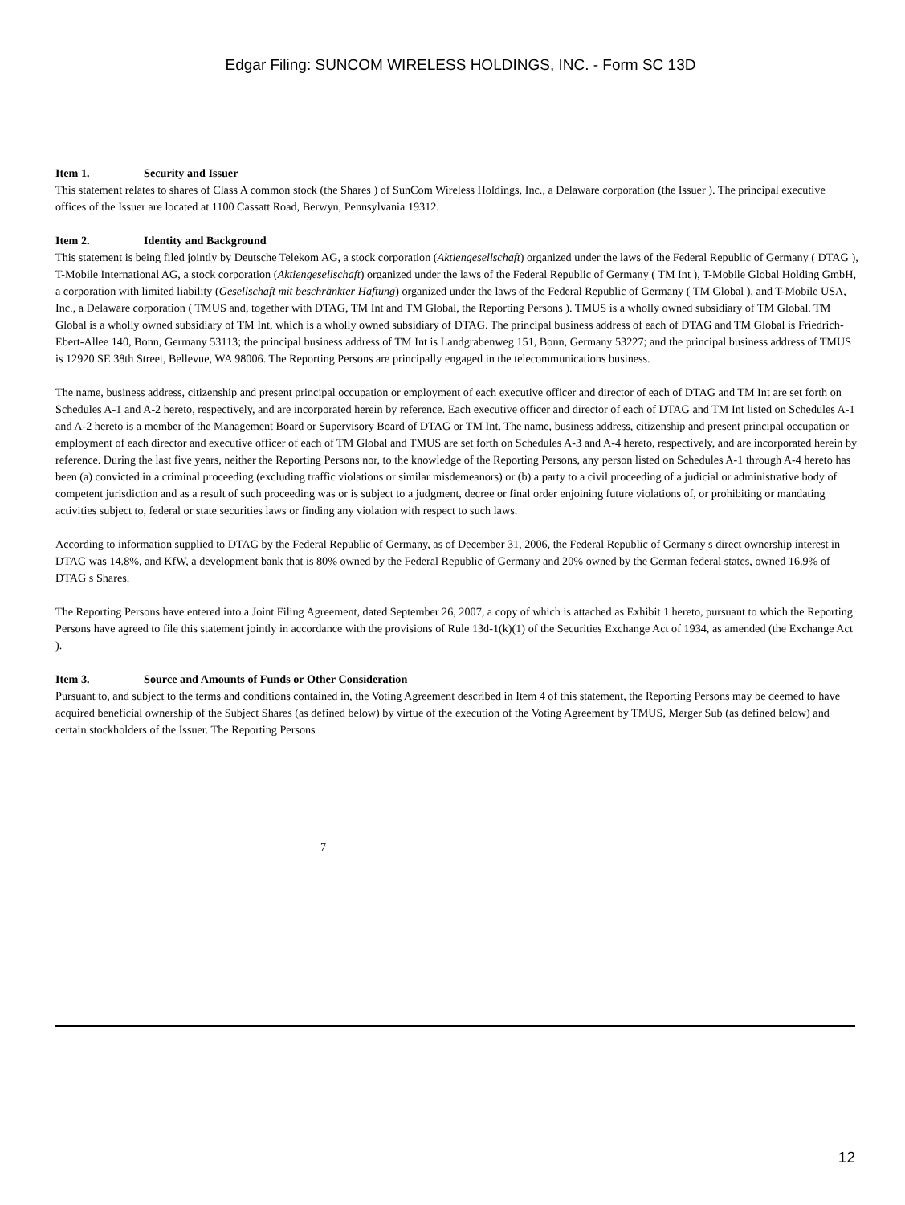Edgar Filing: SUNCOM WIRELESS HOLDINGS, INC. - Form SC 13D
Item 1. Security and Issuer
This statement relates to shares of Class A common stock (the Shares ) of SunCom Wireless Holdings, Inc., a Delaware corporation (the Issuer ). The principal executive offices of the Issuer are located at 1100 Cassatt Road, Berwyn, Pennsylvania 19312.
Item 2. Identity and Background
This statement is being filed jointly by Deutsche Telekom AG, a stock corporation (Aktiengesellschaft) organized under the laws of the Federal Republic of Germany ( DTAG ), T-Mobile International AG, a stock corporation (Aktiengesellschaft) organized under the laws of the Federal Republic of Germany ( TM Int ), T-Mobile Global Holding GmbH, a corporation with limited liability (Gesellschaft mit beschränkter Haftung) organized under the laws of the Federal Republic of Germany ( TM Global ), and T-Mobile USA, Inc., a Delaware corporation ( TMUS and, together with DTAG, TM Int and TM Global, the Reporting Persons ). TMUS is a wholly owned subsidiary of TM Global. TM Global is a wholly owned subsidiary of TM Int, which is a wholly owned subsidiary of DTAG. The principal business address of each of DTAG and TM Global is Friedrich-Ebert-Allee 140, Bonn, Germany 53113; the principal business address of TM Int is Landgrabenweg 151, Bonn, Germany 53227; and the principal business address of TMUS is 12920 SE 38th Street, Bellevue, WA 98006. The Reporting Persons are principally engaged in the telecommunications business.
The name, business address, citizenship and present principal occupation or employment of each executive officer and director of each of DTAG and TM Int are set forth on Schedules A-1 and A-2 hereto, respectively, and are incorporated herein by reference. Each executive officer and director of each of DTAG and TM Int listed on Schedules A-1 and A-2 hereto is a member of the Management Board or Supervisory Board of DTAG or TM Int. The name, business address, citizenship and present principal occupation or employment of each director and executive officer of each of TM Global and TMUS are set forth on Schedules A-3 and A-4 hereto, respectively, and are incorporated herein by reference. During the last five years, neither the Reporting Persons nor, to the knowledge of the Reporting Persons, any person listed on Schedules A-1 through A-4 hereto has been (a) convicted in a criminal proceeding (excluding traffic violations or similar misdemeanors) or (b) a party to a civil proceeding of a judicial or administrative body of competent jurisdiction and as a result of such proceeding was or is subject to a judgment, decree or final order enjoining future violations of, or prohibiting or mandating activities subject to, federal or state securities laws or finding any violation with respect to such laws.
According to information supplied to DTAG by the Federal Republic of Germany, as of December 31, 2006, the Federal Republic of Germany s direct ownership interest in DTAG was 14.8%, and KfW, a development bank that is 80% owned by the Federal Republic of Germany and 20% owned by the German federal states, owned 16.9% of DTAG s Shares.
The Reporting Persons have entered into a Joint Filing Agreement, dated September 26, 2007, a copy of which is attached as Exhibit 1 hereto, pursuant to which the Reporting Persons have agreed to file this statement jointly in accordance with the provisions of Rule 13d-1(k)(1) of the Securities Exchange Act of 1934, as amended (the Exchange Act ).
Item 3. Source and Amounts of Funds or Other Consideration
Pursuant to, and subject to the terms and conditions contained in, the Voting Agreement described in Item 4 of this statement, the Reporting Persons may be deemed to have acquired beneficial ownership of the Subject Shares (as defined below) by virtue of the execution of the Voting Agreement by TMUS, Merger Sub (as defined below) and certain stockholders of the Issuer. The Reporting Persons
7
12